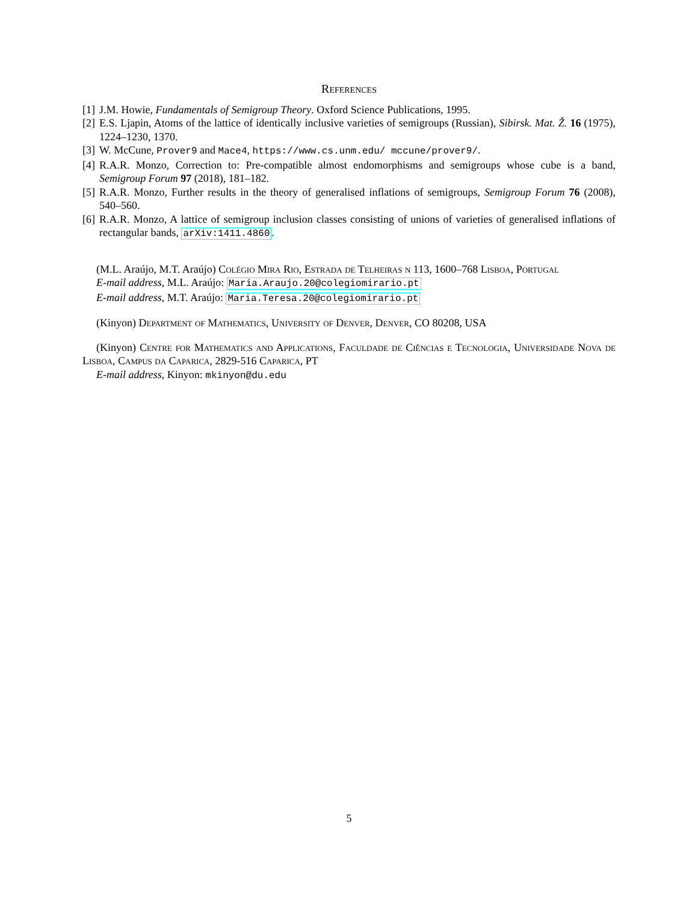References
[1] J.M. Howie, Fundamentals of Semigroup Theory. Oxford Science Publications, 1995.
[2] E.S. Ljapin, Atoms of the lattice of identically inclusive varieties of semigroups (Russian), Sibirsk. Mat. Ž. 16 (1975), 1224–1230, 1370.
[3] W. McCune, Prover9 and Mace4, https://www.cs.unm.edu/ mccune/prover9/.
[4] R.A.R. Monzo, Correction to: Pre-compatible almost endomorphisms and semigroups whose cube is a band, Semigroup Forum 97 (2018), 181–182.
[5] R.A.R. Monzo, Further results in the theory of generalised inflations of semigroups, Semigroup Forum 76 (2008), 540–560.
[6] R.A.R. Monzo, A lattice of semigroup inclusion classes consisting of unions of varieties of generalised inflations of rectangular bands, arXiv:1411.4860.
(M.L. Araújo, M.T. Araújo) Colégio Mira Rio, Estrada de Telheiras n 113, 1600–768 Lisboa, Portugal
E-mail address, M.L. Araújo: Maria.Araujo.20@colegiomirario.pt
E-mail address, M.T. Araújo: Maria.Teresa.20@colegiomirario.pt
(Kinyon) Department of Mathematics, University of Denver, Denver, CO 80208, USA
(Kinyon) Centre for Mathematics and Applications, Faculdade de Ciências e Tecnologia, Universidade Nova de Lisboa, Campus da Caparica, 2829-516 Caparica, PT
E-mail address, Kinyon: mkinyon@du.edu
5